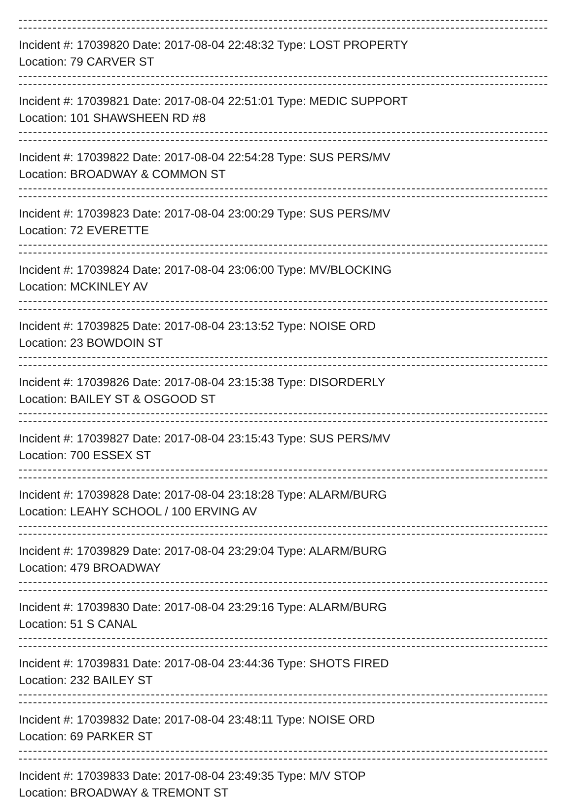Incident #: 17039820 Date: 2017-08-04 22:48:32 Type: LOST PROPERTY
Location: 79 CARVER ST
Incident #: 17039821 Date: 2017-08-04 22:51:01 Type: MEDIC SUPPORT
Location: 101 SHAWSHEEN RD #8
Incident #: 17039822 Date: 2017-08-04 22:54:28 Type: SUS PERS/MV
Location: BROADWAY & COMMON ST
Incident #: 17039823 Date: 2017-08-04 23:00:29 Type: SUS PERS/MV
Location: 72 EVERETTE
Incident #: 17039824 Date: 2017-08-04 23:06:00 Type: MV/BLOCKING
Location: MCKINLEY AV
Incident #: 17039825 Date: 2017-08-04 23:13:52 Type: NOISE ORD
Location: 23 BOWDOIN ST
Incident #: 17039826 Date: 2017-08-04 23:15:38 Type: DISORDERLY
Location: BAILEY ST & OSGOOD ST
Incident #: 17039827 Date: 2017-08-04 23:15:43 Type: SUS PERS/MV
Location: 700 ESSEX ST
Incident #: 17039828 Date: 2017-08-04 23:18:28 Type: ALARM/BURG
Location: LEAHY SCHOOL / 100 ERVING AV
Incident #: 17039829 Date: 2017-08-04 23:29:04 Type: ALARM/BURG
Location: 479 BROADWAY
Incident #: 17039830 Date: 2017-08-04 23:29:16 Type: ALARM/BURG
Location: 51 S CANAL
Incident #: 17039831 Date: 2017-08-04 23:44:36 Type: SHOTS FIRED
Location: 232 BAILEY ST
Incident #: 17039832 Date: 2017-08-04 23:48:11 Type: NOISE ORD
Location: 69 PARKER ST
Incident #: 17039833 Date: 2017-08-04 23:49:35 Type: M/V STOP
Location: BROADWAY & TREMONT ST